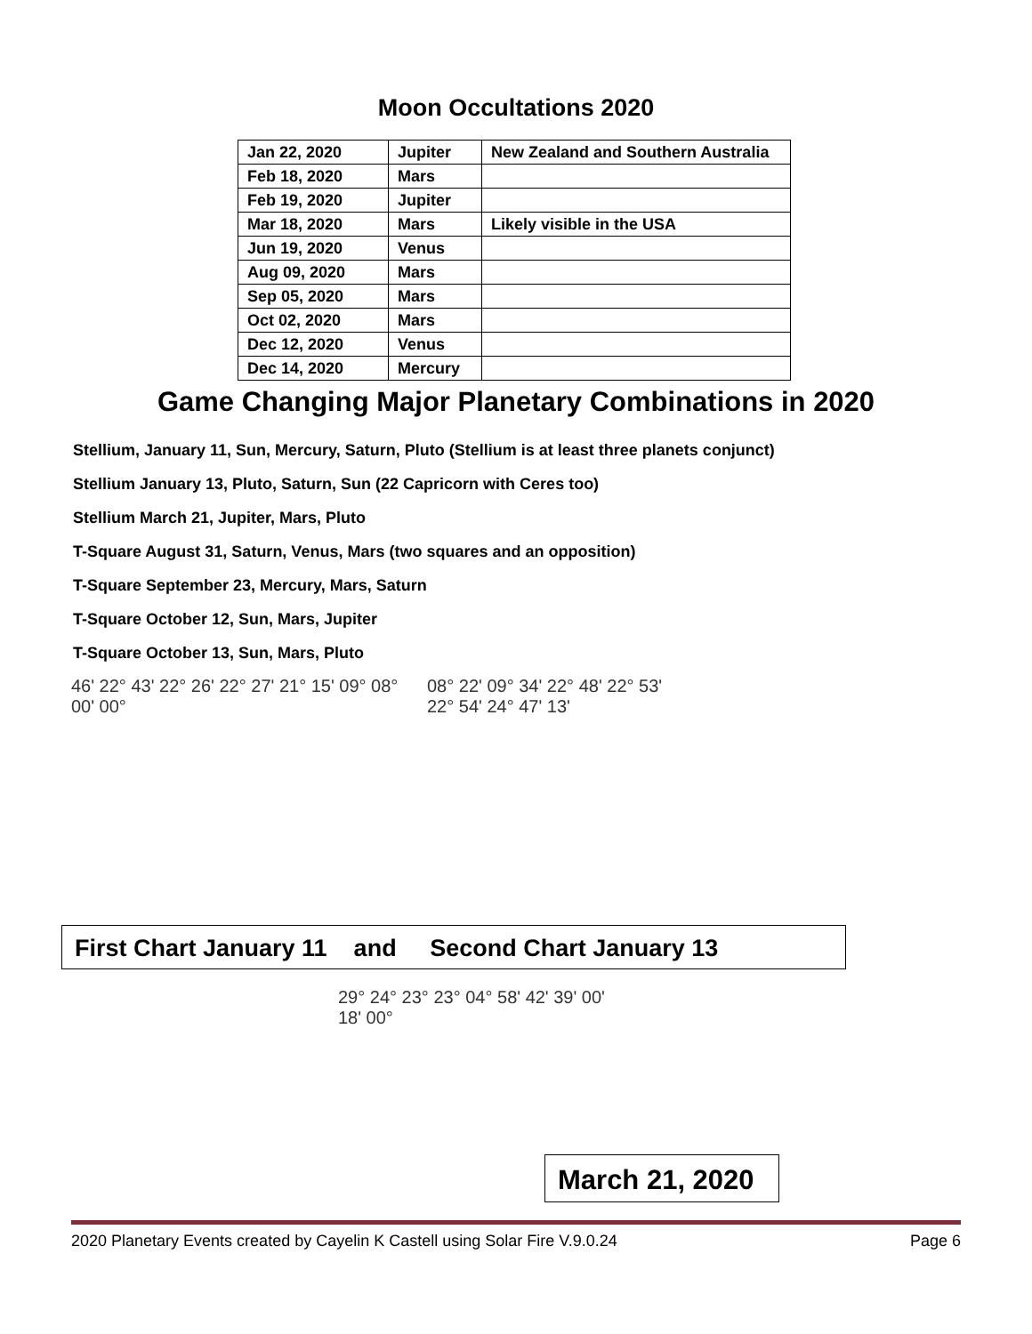Moon Occultations 2020
| Jan 22, 2020 | Jupiter | New Zealand and Southern Australia |
| Feb 18, 2020 | Mars | |
| Feb 19, 2020 | Jupiter | |
| Mar 18, 2020 | Mars | Likely visible in the USA |
| Jun 19, 2020 | Venus | |
| Aug 09, 2020 | Mars | |
| Sep 05, 2020 | Mars | |
| Oct 02, 2020 | Mars | |
| Dec 12, 2020 | Venus | |
| Dec 14, 2020 | Mercury | |
Game Changing Major Planetary Combinations in 2020
Stellium, January 11, Sun, Mercury, Saturn, Pluto (Stellium is at least three planets conjunct)
Stellium January 13, Pluto, Saturn, Sun (22 Capricorn with Ceres too)
Stellium March 21, Jupiter, Mars, Pluto
T-Square August 31, Saturn, Venus, Mars (two squares and an opposition)
T-Square September 23, Mercury, Mars, Saturn
T-Square October 12, Sun, Mars, Jupiter
T-Square October 13, Sun, Mars, Pluto
46' 22° 43' 22° 26' 22° 27' 21° 15' 09° 08° 00' 00°
08° 22' 09° 34' 22° 48' 22° 53' 22° 54' 24° 47' 13'
First Chart January 11 and Second Chart January 13
29° 24° 23° 23° 04° 58' 42' 39' 00' 18' 00°
March 21, 2020
2020 Planetary Events created by Cayelin K Castell using Solar Fire V.9.0.24 Page 6